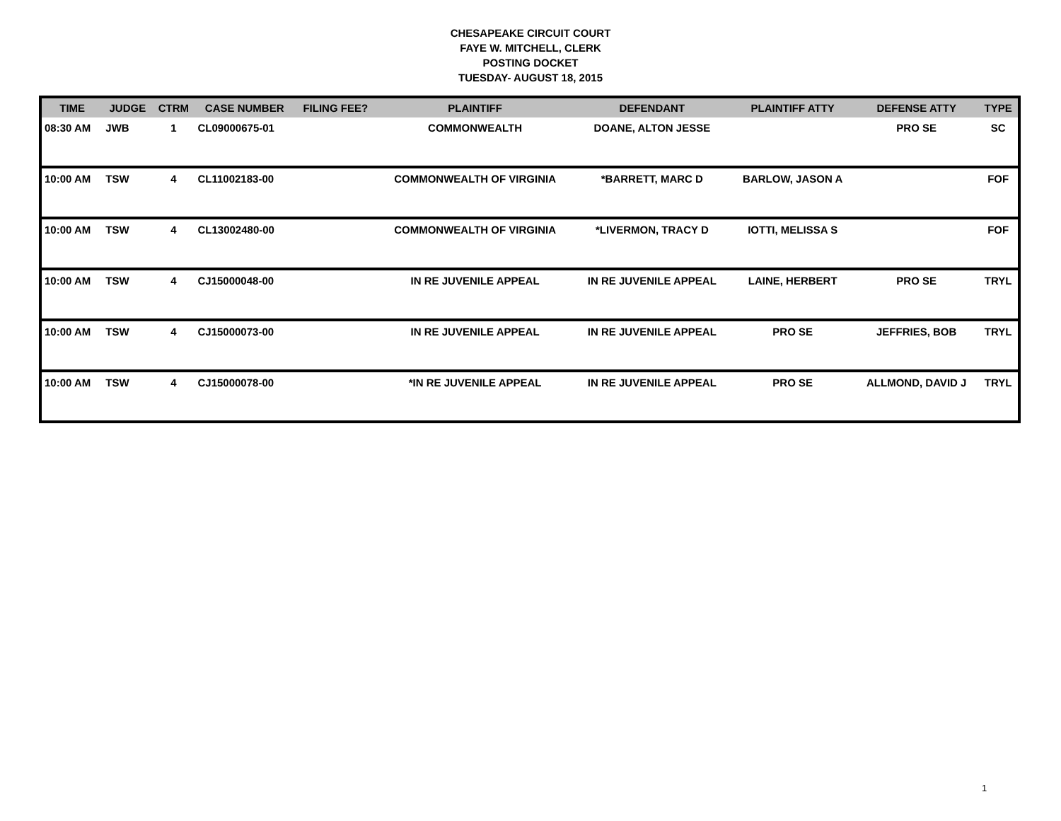CHESAPEAKE CIRCUIT COURT
FAYE W. MITCHELL, CLERK
POSTING DOCKET
TUESDAY- AUGUST 18, 2015
| TIME | JUDGE | CTRM | CASE NUMBER | FILING FEE? | PLAINTIFF | DEFENDANT | PLAINTIFF ATTY | DEFENSE ATTY | TYPE |
| --- | --- | --- | --- | --- | --- | --- | --- | --- | --- |
| 08:30 AM | JWB | 1 | CL09000675-01 | | COMMONWEALTH | DOANE, ALTON JESSE | | PRO SE | SC |
| 10:00 AM | TSW | 4 | CL11002183-00 | | COMMONWEALTH OF VIRGINIA | *BARRETT, MARC D | BARLOW, JASON A | | FOF |
| 10:00 AM | TSW | 4 | CL13002480-00 | | COMMONWEALTH OF VIRGINIA | *LIVERMON, TRACY D | IOTTI, MELISSA S | | FOF |
| 10:00 AM | TSW | 4 | CJ15000048-00 | | IN RE JUVENILE APPEAL | IN RE JUVENILE APPEAL | LAINE, HERBERT | PRO SE | TRYL |
| 10:00 AM | TSW | 4 | CJ15000073-00 | | IN RE JUVENILE APPEAL | IN RE JUVENILE APPEAL | PRO SE | JEFFRIES, BOB | TRYL |
| 10:00 AM | TSW | 4 | CJ15000078-00 | | *IN RE JUVENILE APPEAL | IN RE JUVENILE APPEAL | PRO SE | ALLMOND, DAVID J | TRYL |
1